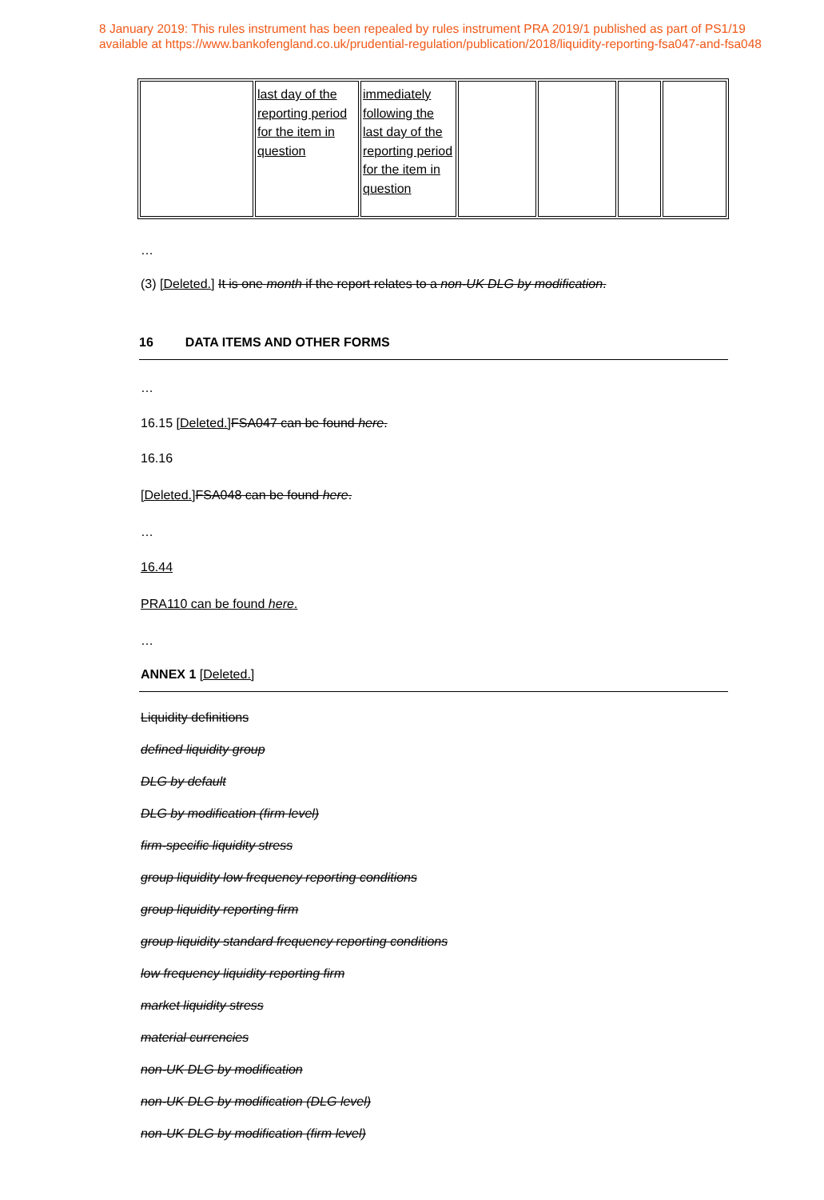8 January 2019: This rules instrument has been repealed by rules instrument PRA 2019/1 published as part of PS1/19
available at https://www.bankofengland.co.uk/prudential-regulation/publication/2018/liquidity-reporting-fsa047-and-fsa048
| | last day of the reporting period for the item in question | immediately following the last day of the reporting period for the item in question | | | | |
…
(3) [Deleted.] It is one month if the report relates to a non-UK DLG by modification.
16 DATA ITEMS AND OTHER FORMS
…
16.15 [Deleted.] FSA047 can be found here.
16.16
[Deleted.] FSA048 can be found here.
…
16.44
PRA110 can be found here.
…
ANNEX 1 [Deleted.]
Liquidity definitions
defined liquidity group
DLG by default
DLG by modification (firm level)
firm-specific liquidity stress
group liquidity low frequency reporting conditions
group liquidity reporting firm
group liquidity standard frequency reporting conditions
low frequency liquidity reporting firm
market liquidity stress
material currencies
non-UK DLG by modification
non-UK DLG by modification (DLG level)
non-UK DLG by modification (firm level)